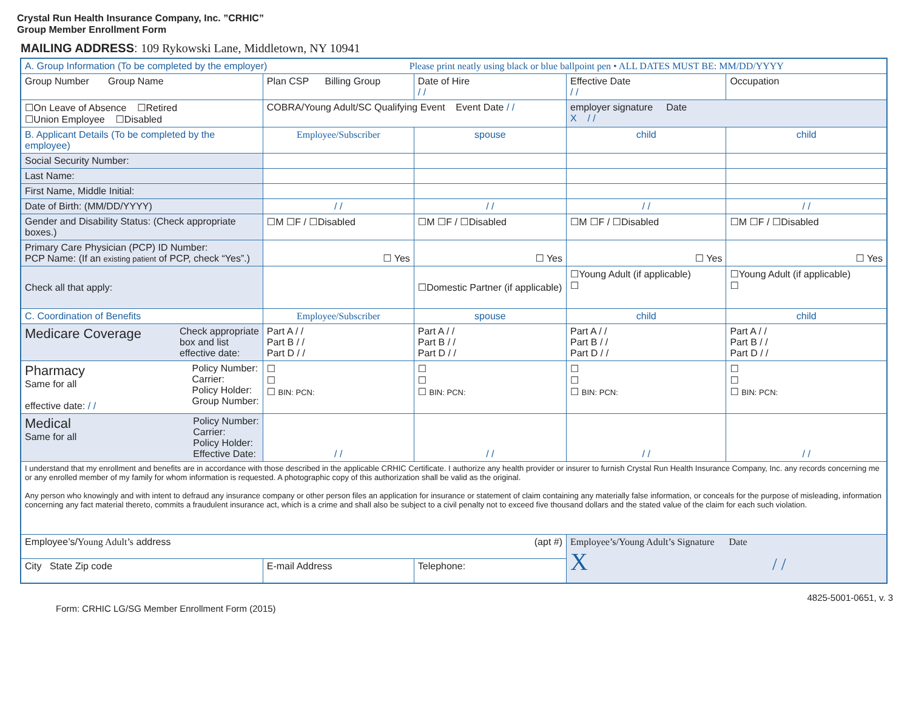Crystal Run Health Insurance Company, Inc. ”CRHIC”
Group Member Enrollment Form
MAILING ADDRESS: 109 Rykowski Lane, Middletown, NY 10941
| A. Group Information (To be completed by the employer) Please print neatly using black or blue ballpoint pen • ALL DATES MUST BE: MM/DD/YYYY | | | | |
| Group Number Group Name | Plan CSP Billing Group | Date of Hire / / | Effective Date / / | Occupation |
| ☐On Leave of Absence ☐Retired ☐Union Employee ☐Disabled | COBRA/Young Adult/SC Qualifying Event Event Date / / | | employer signature Date X / / | |
| B. Applicant Details (To be completed by the employee) | Employee/Subscriber | spouse | child | child |
| Social Security Number: | | | | |
| Last Name: | | | | |
| First Name, Middle Initial: | | | | |
| Date of Birth: (MM/DD/YYYY) | / / | / / | / / | / / |
| Gender and Disability Status: (Check appropriate boxes.) | ☐M ☐F / ☐Disabled | ☐M ☐F / ☐Disabled | ☐M ☐F / ☐Disabled | ☐M ☐F / ☐Disabled |
| Primary Care Physician (PCP) ID Number: PCP Name: (If an existing patient of PCP, check “Yes”.) | ☐ Yes | ☐ Yes | ☐ Yes | ☐ Yes |
| Check all that apply: | | ☐Domestic Partner (if applicable) | ☐Young Adult (if applicable) ☐ | ☐Young Adult (if applicable) ☐ |
| C. Coordination of Benefits | Employee/Subscriber | spouse | child | child |
| Medicare Coverage Check appropriate box and list effective date: | Part A / / Part B / / Part D / / | Part A / / Part B / / Part D / / | Part A / / Part B / / Part D / / | Part A / / Part B / / Part D / / |
| Pharmacy Policy Number: Carrier: Policy Holder: Group Number: Same for all effective date: / / | ☐ ☐ ☐ BIN: PCN: | ☐ ☐ ☐ BIN: PCN: | ☐ ☐ ☐ BIN: PCN: | ☐ ☐ ☐ BIN: PCN: |
| Medical Policy Number: Carrier: Policy Holder: Effective Date: Same for all | / / | / / | / / | / / |
| I understand that my enrollment and benefits are in accordance with those described in the applicable CRHIC Certificate. I authorize any health provider or insurer to furnish Crystal Run Health Insurance Company, Inc. any records concerning me or any enrolled member of my family for whom information is requested. A photographic copy of this authorization shall be valid as the original. Any person who knowingly and with intent to defraud any insurance company or other person files an application for insurance or statement of claim containing any materially false information, or conceals for the purpose of misleading, information concerning any fact material thereto, commits a fraudulent insurance act, which is a crime and shall also be subject to a civil penalty not to exceed five thousand dollars and the stated value of the claim for each such violation. | | | | |
| Employee’s/ Young Adult’s address (apt #) | | | Employee’s/Young Adult’s Signature Date X / / | |
| City State Zip code | E-mail Address | Telephone: | | |
Form: CRHIC LG/SG Member Enrollment Form (2015) 4825-5001-0651, v. 3